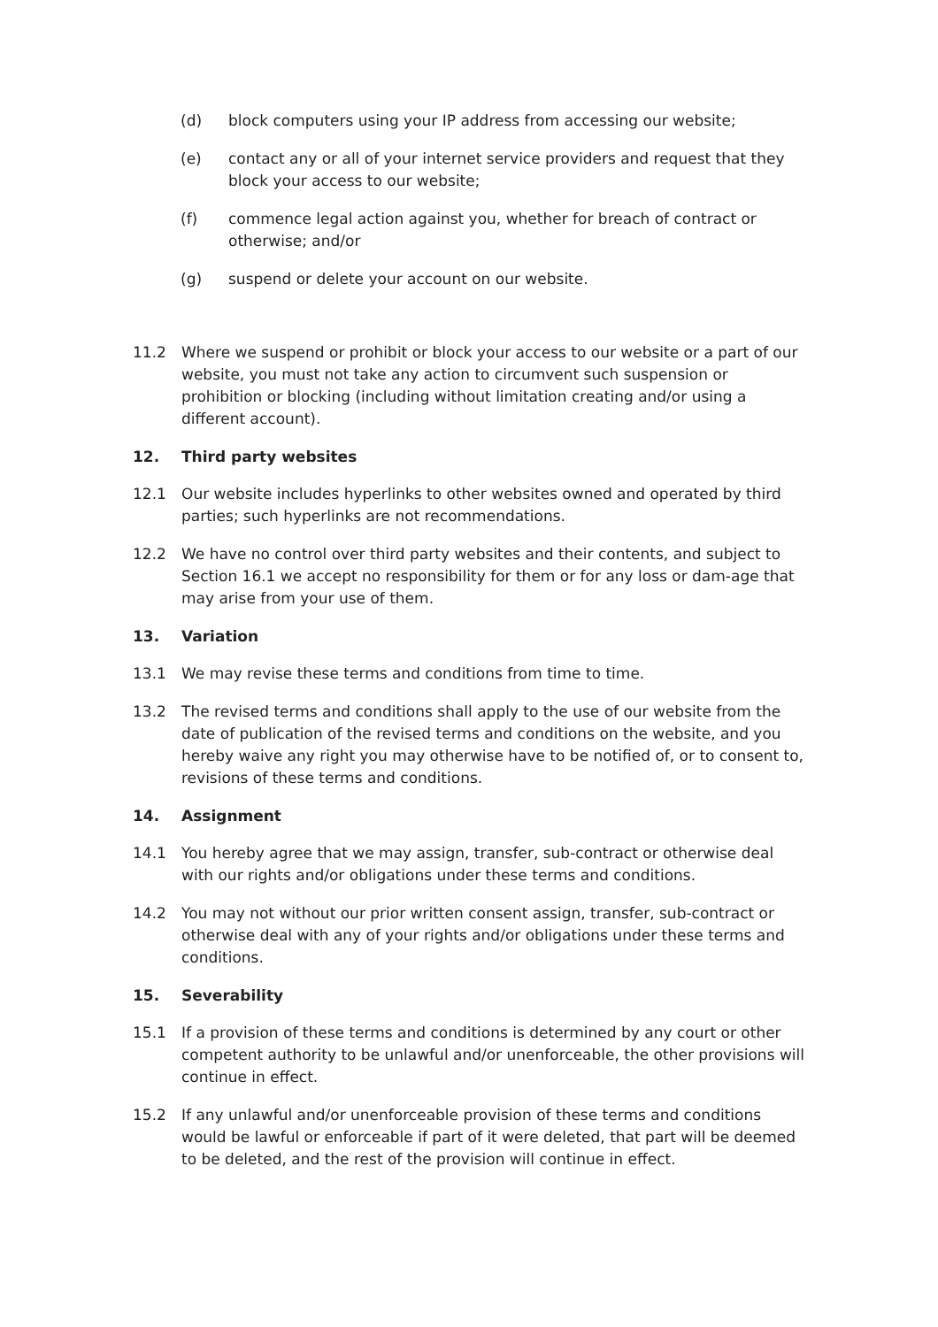(d) block computers using your IP address from accessing our website;
(e) contact any or all of your internet service providers and request that they block your access to our website;
(f) commence legal action against you, whether for breach of contract or otherwise; and/or
(g) suspend or delete your account on our website.
11.2 Where we suspend or prohibit or block your access to our website or a part of our website, you must not take any action to circumvent such suspension or prohibition or blocking (including without limitation creating and/or using a different account).
12. Third party websites
12.1 Our website includes hyperlinks to other websites owned and operated by third parties; such hyperlinks are not recommendations.
12.2 We have no control over third party websites and their contents, and subject to Section 16.1 we accept no responsibility for them or for any loss or dam-age that may arise from your use of them.
13. Variation
13.1 We may revise these terms and conditions from time to time.
13.2 The revised terms and conditions shall apply to the use of our website from the date of publication of the revised terms and conditions on the website, and you hereby waive any right you may otherwise have to be notified of, or to consent to, revisions of these terms and conditions.
14. Assignment
14.1 You hereby agree that we may assign, transfer, sub-contract or otherwise deal with our rights and/or obligations under these terms and conditions.
14.2 You may not without our prior written consent assign, transfer, sub-contract or otherwise deal with any of your rights and/or obligations under these terms and conditions.
15. Severability
15.1 If a provision of these terms and conditions is determined by any court or other competent authority to be unlawful and/or unenforceable, the other provisions will continue in effect.
15.2 If any unlawful and/or unenforceable provision of these terms and conditions would be lawful or enforceable if part of it were deleted, that part will be deemed to be deleted, and the rest of the provision will continue in effect.